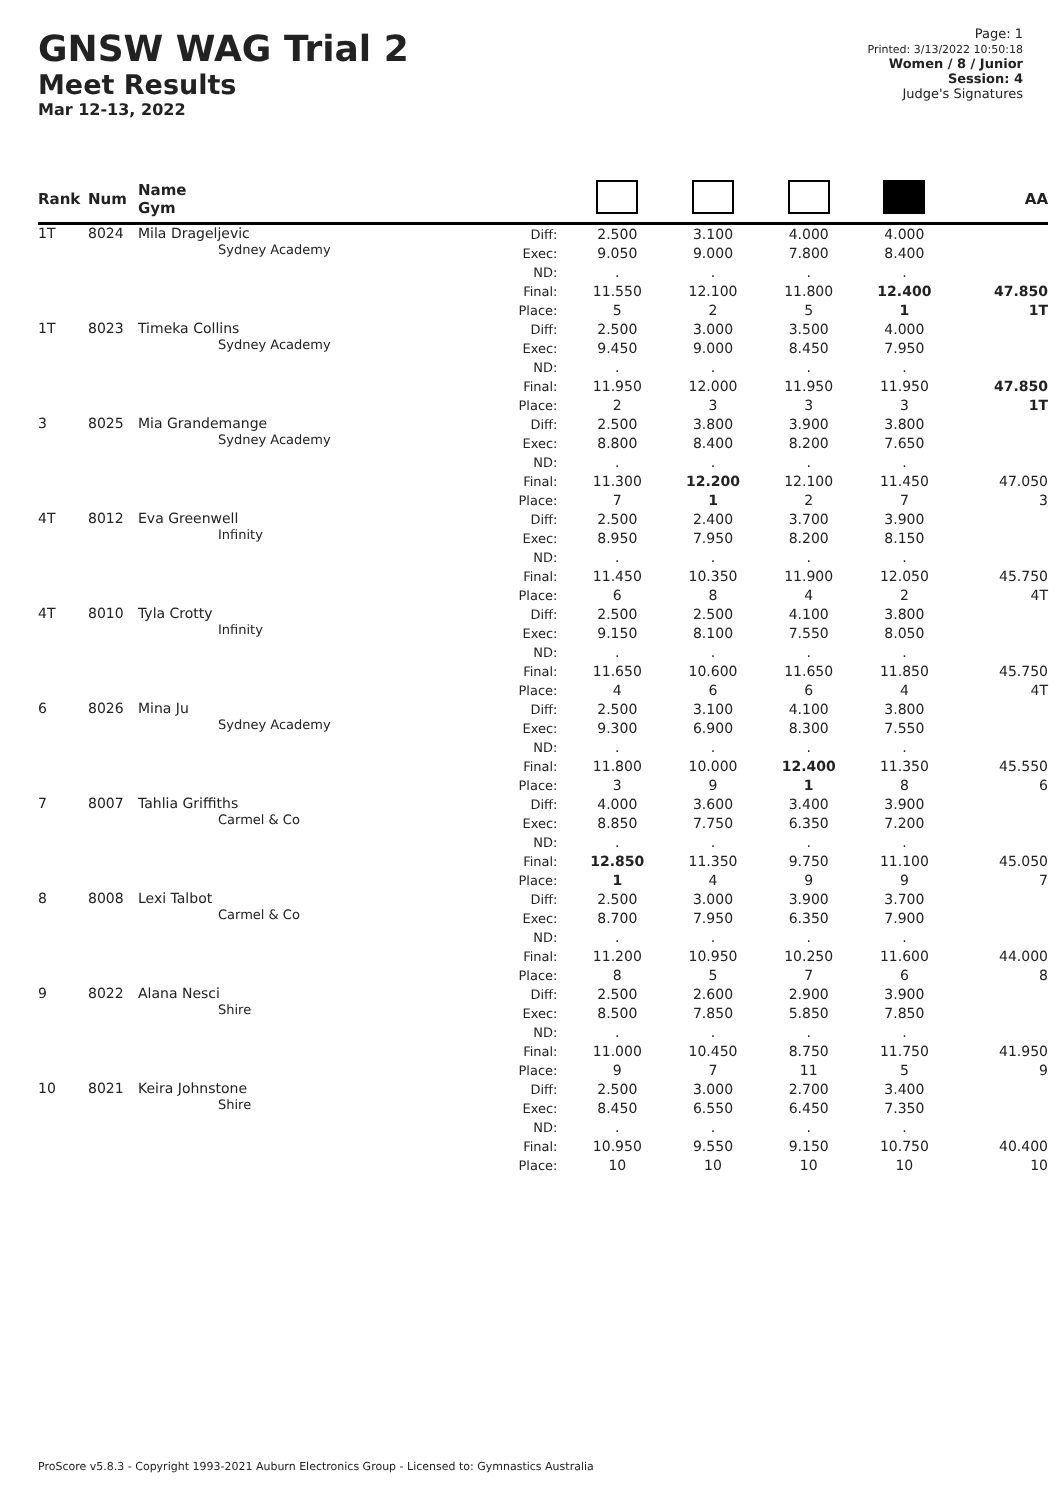GNSW WAG Trial 2
Meet Results
Mar 12-13, 2022
Page: 1
Printed: 3/13/2022 10:50:18
Women / 8 / Junior
Session: 4
Judge's Signatures
| Rank | Num | Name Gym | | | | | | AA |
| --- | --- | --- | --- | --- | --- | --- | --- | --- |
| 1T | 8024 | Mila Drageljevic Sydney Academy | Diff: Exec: ND: Final: Place: | 2.500 9.050 . 11.550 5 | 3.100 9.000 . 12.100 2 | 4.000 7.800 . 11.800 5 | 4.000 8.400 . 12.400 1 | 47.850 1T |
| 1T | 8023 | Timeka Collins Sydney Academy | Diff: Exec: ND: Final: Place: | 2.500 9.450 . 11.950 2 | 3.000 9.000 . 12.000 3 | 3.500 8.450 . 11.950 3 | 4.000 7.950 . 11.950 3 | 47.850 1T |
| 3 | 8025 | Mia Grandemange Sydney Academy | Diff: Exec: ND: Final: Place: | 2.500 8.800 . 11.300 7 | 3.800 8.400 . 12.200 1 | 3.900 8.200 . 12.100 2 | 3.800 7.650 . 11.450 7 | 47.050 3 |
| 4T | 8012 | Eva Greenwell Infinity | Diff: Exec: ND: Final: Place: | 2.500 8.950 . 11.450 6 | 2.400 7.950 . 10.350 8 | 3.700 8.200 . 11.900 4 | 3.900 8.150 . 12.050 2 | 45.750 4T |
| 4T | 8010 | Tyla Crotty Infinity | Diff: Exec: ND: Final: Place: | 2.500 9.150 . 11.650 4 | 2.500 8.100 . 10.600 6 | 4.100 7.550 . 11.650 6 | 3.800 8.050 . 11.850 4 | 45.750 4T |
| 6 | 8026 | Mina Ju Sydney Academy | Diff: Exec: ND: Final: Place: | 2.500 9.300 . 11.800 3 | 3.100 6.900 . 10.000 9 | 4.100 8.300 . 12.400 1 | 3.800 7.550 . 11.350 8 | 45.550 6 |
| 7 | 8007 | Tahlia Griffiths Carmel & Co | Diff: Exec: ND: Final: Place: | 4.000 8.850 . 12.850 1 | 3.600 7.750 . 11.350 4 | 3.400 6.350 . 9.750 9 | 3.900 7.200 . 11.100 9 | 45.050 7 |
| 8 | 8008 | Lexi Talbot Carmel & Co | Diff: Exec: ND: Final: Place: | 2.500 8.700 . 11.200 8 | 3.000 7.950 . 10.950 5 | 3.900 6.350 . 10.250 7 | 3.700 7.900 . 11.600 6 | 44.000 8 |
| 9 | 8022 | Alana Nesci Shire | Diff: Exec: ND: Final: Place: | 2.500 8.500 . 11.000 9 | 2.600 7.850 . 10.450 7 | 2.900 5.850 . 8.750 11 | 3.900 7.850 . 11.750 5 | 41.950 9 |
| 10 | 8021 | Keira Johnstone Shire | Diff: Exec: ND: Final: Place: | 2.500 8.450 . 10.950 10 | 3.000 6.550 . 9.550 10 | 2.700 6.450 . 9.150 10 | 3.400 7.350 . 10.750 10 | 40.400 10 |
ProScore v5.8.3 - Copyright 1993-2021 Auburn Electronics Group - Licensed to: Gymnastics Australia